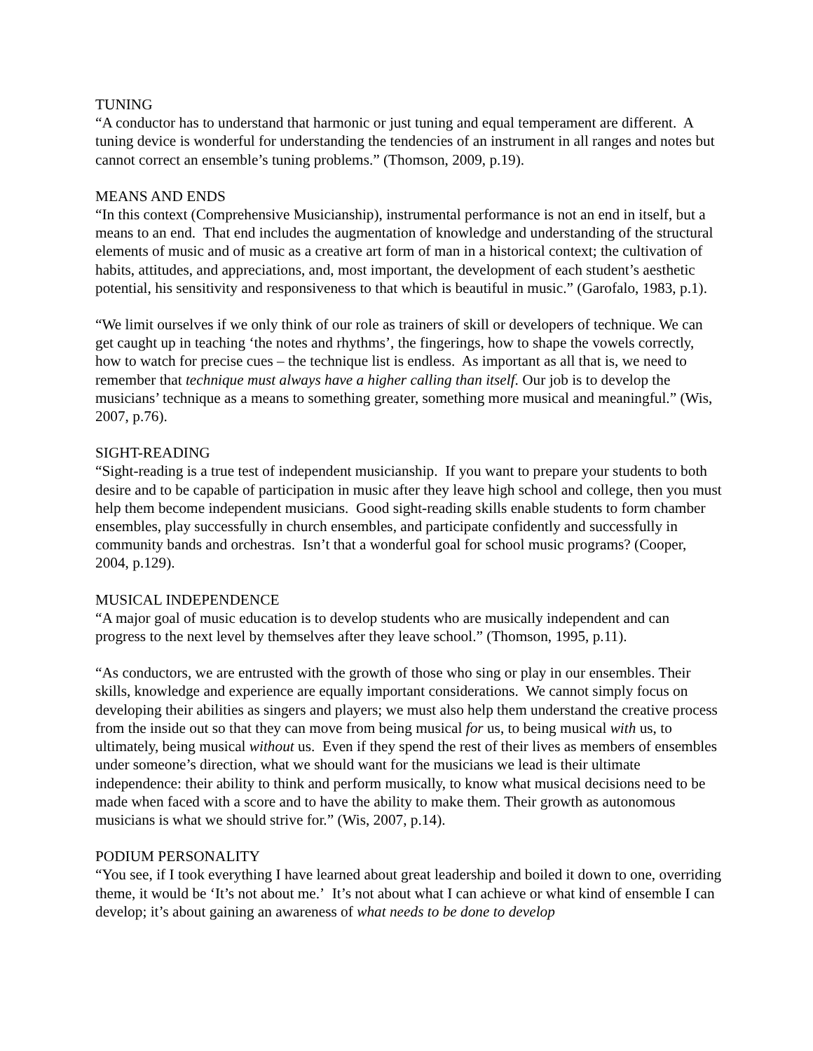TUNING
“A conductor has to understand that harmonic or just tuning and equal temperament are different. A tuning device is wonderful for understanding the tendencies of an instrument in all ranges and notes but cannot correct an ensemble’s tuning problems.” (Thomson, 2009, p.19).
MEANS AND ENDS
“In this context (Comprehensive Musicianship), instrumental performance is not an end in itself, but a means to an end. That end includes the augmentation of knowledge and understanding of the structural elements of music and of music as a creative art form of man in a historical context; the cultivation of habits, attitudes, and appreciations, and, most important, the development of each student’s aesthetic potential, his sensitivity and responsiveness to that which is beautiful in music.” (Garofalo, 1983, p.1).
“We limit ourselves if we only think of our role as trainers of skill or developers of technique. We can get caught up in teaching ‘the notes and rhythms’, the fingerings, how to shape the vowels correctly, how to watch for precise cues – the technique list is endless. As important as all that is, we need to remember that technique must always have a higher calling than itself. Our job is to develop the musicians’ technique as a means to something greater, something more musical and meaningful.” (Wis, 2007, p.76).
SIGHT-READING
“Sight-reading is a true test of independent musicianship. If you want to prepare your students to both desire and to be capable of participation in music after they leave high school and college, then you must help them become independent musicians. Good sight-reading skills enable students to form chamber ensembles, play successfully in church ensembles, and participate confidently and successfully in community bands and orchestras. Isn’t that a wonderful goal for school music programs? (Cooper, 2004, p.129).
MUSICAL INDEPENDENCE
“A major goal of music education is to develop students who are musically independent and can progress to the next level by themselves after they leave school.” (Thomson, 1995, p.11).
“As conductors, we are entrusted with the growth of those who sing or play in our ensembles. Their skills, knowledge and experience are equally important considerations. We cannot simply focus on developing their abilities as singers and players; we must also help them understand the creative process from the inside out so that they can move from being musical for us, to being musical with us, to ultimately, being musical without us. Even if they spend the rest of their lives as members of ensembles under someone’s direction, what we should want for the musicians we lead is their ultimate independence: their ability to think and perform musically, to know what musical decisions need to be made when faced with a score and to have the ability to make them. Their growth as autonomous musicians is what we should strive for.” (Wis, 2007, p.14).
PODIUM PERSONALITY
“You see, if I took everything I have learned about great leadership and boiled it down to one, overriding theme, it would be ‘It’s not about me.’ It’s not about what I can achieve or what kind of ensemble I can develop; it’s about gaining an awareness of what needs to be done to develop